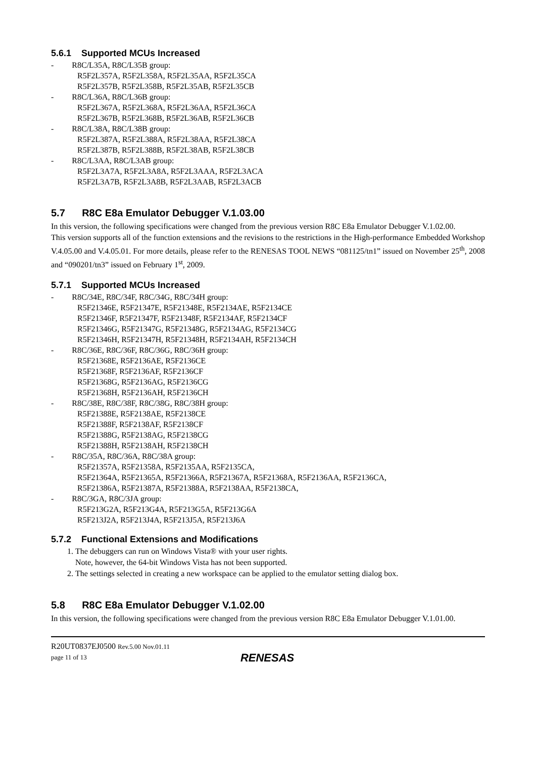5.6.1 Supported MCUs Increased
- R8C/L35A, R8C/L35B group:
R5F2L357A, R5F2L358A, R5F2L35AA, R5F2L35CA
R5F2L357B, R5F2L358B, R5F2L35AB, R5F2L35CB
- R8C/L36A, R8C/L36B group:
R5F2L367A, R5F2L368A, R5F2L36AA, R5F2L36CA
R5F2L367B, R5F2L368B, R5F2L36AB, R5F2L36CB
- R8C/L38A, R8C/L38B group:
R5F2L387A, R5F2L388A, R5F2L38AA, R5F2L38CA
R5F2L387B, R5F2L388B, R5F2L38AB, R5F2L38CB
- R8C/L3AA, R8C/L3AB group:
R5F2L3A7A, R5F2L3A8A, R5F2L3AAA, R5F2L3ACA
R5F2L3A7B, R5F2L3A8B, R5F2L3AAB, R5F2L3ACB
5.7 R8C E8a Emulator Debugger V.1.03.00
In this version, the following specifications were changed from the previous version R8C E8a Emulator Debugger V.1.02.00.
This version supports all of the function extensions and the revisions to the restrictions in the High-performance Embedded Workshop V.4.05.00 and V.4.05.01. For more details, please refer to the RENESAS TOOL NEWS “081125/tn1” issued on November 25<sup>th</sup>, 2008 and “090201/tn3” issued on February 1<sup>st</sup>, 2009.
5.7.1 Supported MCUs Increased
- R8C/34E, R8C/34F, R8C/34G, R8C/34H group:
R5F21346E, R5F21347E, R5F21348E, R5F2134AE, R5F2134CE
R5F21346F, R5F21347F, R5F21348F, R5F2134AF, R5F2134CF
R5F21346G, R5F21347G, R5F21348G, R5F2134AG, R5F2134CG
R5F21346H, R5F21347H, R5F21348H, R5F2134AH, R5F2134CH
- R8C/36E, R8C/36F, R8C/36G, R8C/36H group:
R5F21368E, R5F2136AE, R5F2136CE
R5F21368F, R5F2136AF, R5F2136CF
R5F21368G, R5F2136AG, R5F2136CG
R5F21368H, R5F2136AH, R5F2136CH
- R8C/38E, R8C/38F, R8C/38G, R8C/38H group:
R5F21388E, R5F2138AE, R5F2138CE
R5F21388F, R5F2138AF, R5F2138CF
R5F21388G, R5F2138AG, R5F2138CG
R5F21388H, R5F2138AH, R5F2138CH
- R8C/35A, R8C/36A, R8C/38A group:
R5F21357A, R5F21358A, R5F2135AA, R5F2135CA,
R5F21364A, R5F21365A, R5F21366A, R5F21367A, R5F21368A, R5F2136AA, R5F2136CA,
R5F21386A, R5F21387A, R5F21388A, R5F2138AA, R5F2138CA,
- R8C/3GA, R8C/3JA group:
R5F213G2A, R5F213G4A, R5F213G5A, R5F213G6A
R5F213J2A, R5F213J4A, R5F213J5A, R5F213J6A
5.7.2 Functional Extensions and Modifications
1. The debuggers can run on Windows Vista® with your user rights.
Note, however, the 64-bit Windows Vista has not been supported.
2. The settings selected in creating a new workspace can be applied to the emulator setting dialog box.
5.8 R8C E8a Emulator Debugger V.1.02.00
In this version, the following specifications were changed from the previous version R8C E8a Emulator Debugger V.1.01.00.
R20UT0837EJ0500 Rev.5.00 Nov.01.11
page 11 of 13
RENESAS